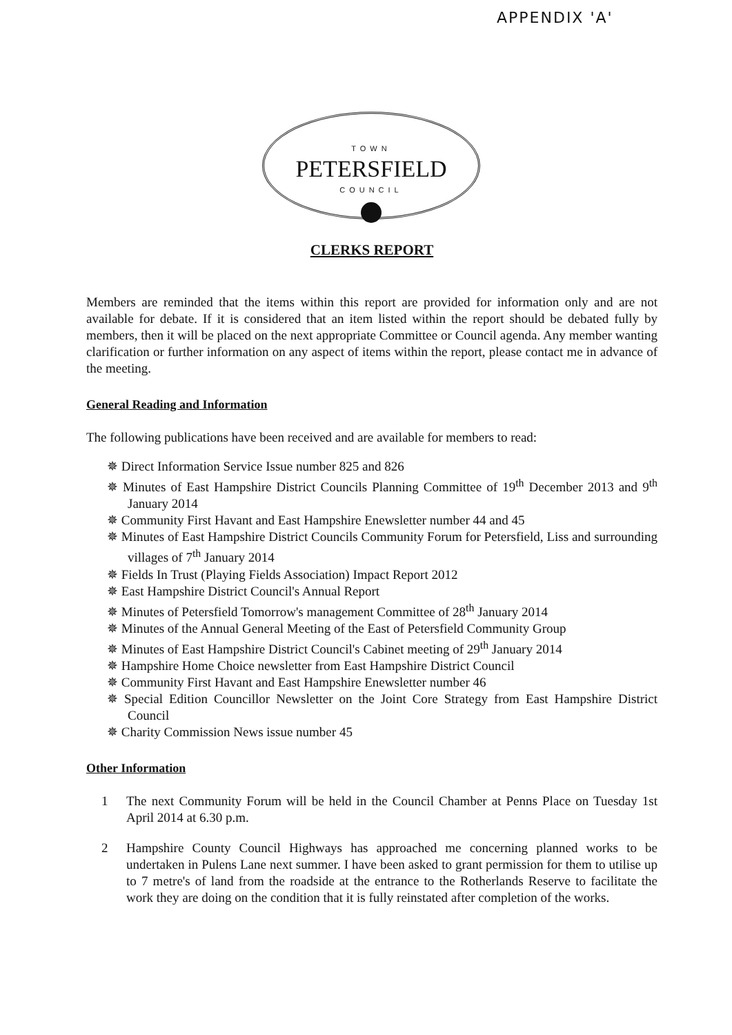APPENDIX 'A'
TOWN
PETERSFIELD
COUNCIL
CLERKS REPORT
Members are reminded that the items within this report are provided for information only and are not available for debate. If it is considered that an item listed within the report should be debated fully by members, then it will be placed on the next appropriate Committee or Council agenda. Any member wanting clarification or further information on any aspect of items within the report, please contact me in advance of the meeting.
General Reading and Information
The following publications have been received and are available for members to read:
✵ Direct Information Service Issue number 825 and 826
✵ Minutes of East Hampshire District Councils Planning Committee of 19<sup>th</sup> December 2013 and 9<sup>th</sup> January 2014
✵ Community First Havant and East Hampshire Enewsletter number 44 and 45
✵ Minutes of East Hampshire District Councils Community Forum for Petersfield, Liss and surrounding villages of 7<sup>th</sup> January 2014
✵ Fields In Trust (Playing Fields Association) Impact Report 2012
✵ East Hampshire District Council's Annual Report
✵ Minutes of Petersfield Tomorrow's management Committee of 28<sup>th</sup> January 2014
✵ Minutes of the Annual General Meeting of the East of Petersfield Community Group
✵ Minutes of East Hampshire District Council's Cabinet meeting of 29<sup>th</sup> January 2014
✵ Hampshire Home Choice newsletter from East Hampshire District Council
✵ Community First Havant and East Hampshire Enewsletter number 46
✵ Special Edition Councillor Newsletter on the Joint Core Strategy from East Hampshire District Council
✵ Charity Commission News issue number 45
Other Information
1 The next Community Forum will be held in the Council Chamber at Penns Place on Tuesday 1st April 2014 at 6.30 p.m.
2 Hampshire County Council Highways has approached me concerning planned works to be undertaken in Pulens Lane next summer. I have been asked to grant permission for them to utilise up to 7 metre's of land from the roadside at the entrance to the Rotherlands Reserve to facilitate the work they are doing on the condition that it is fully reinstated after completion of the works.